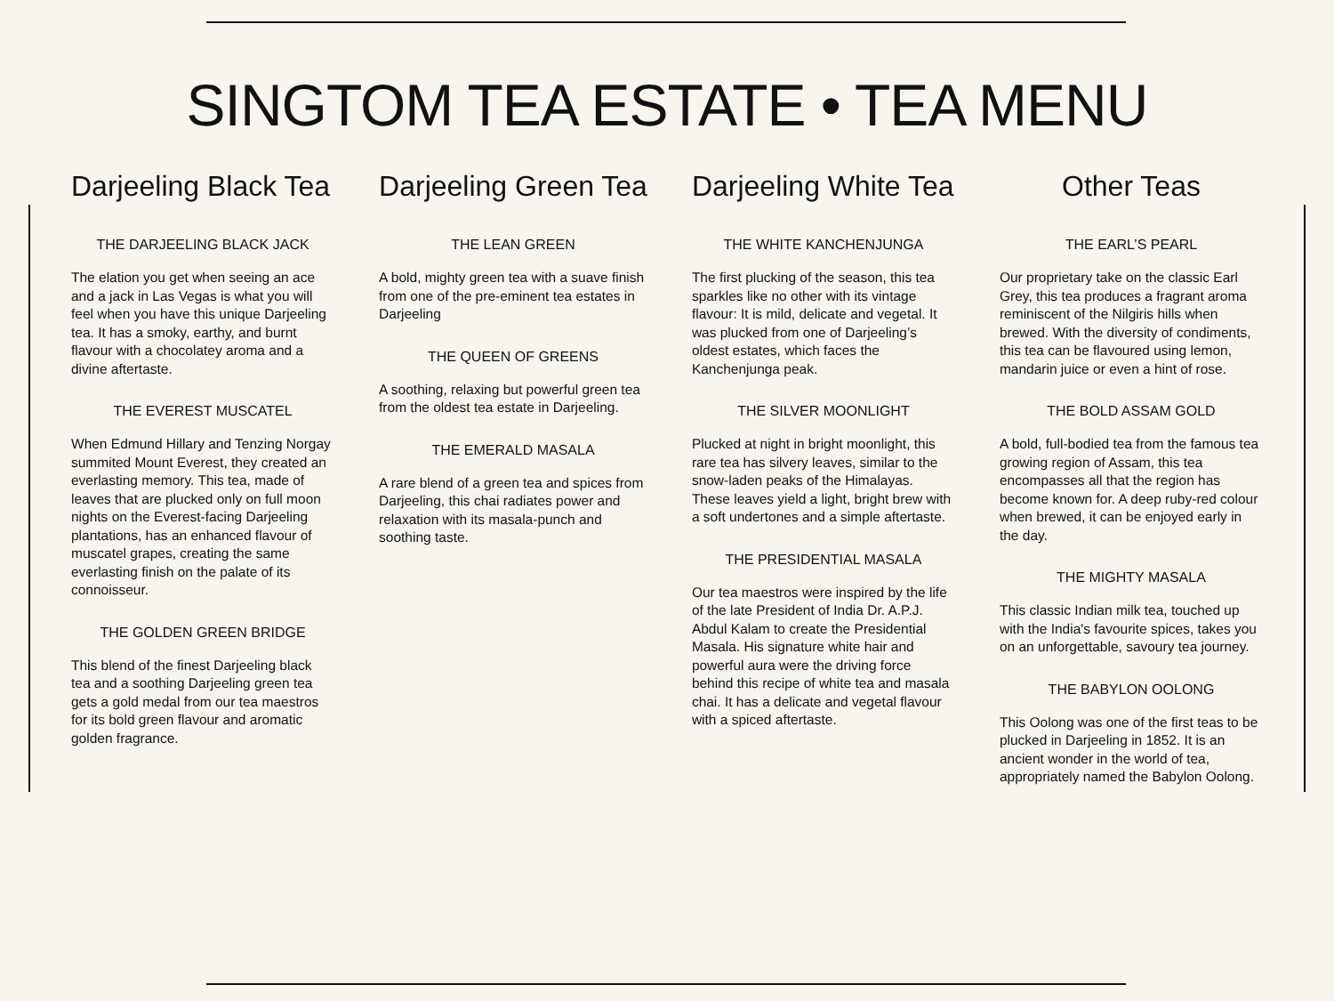SINGTOM TEA ESTATE • TEA MENU
Darjeeling Black Tea
THE DARJEELING BLACK JACK
The elation you get when seeing an ace and a jack in Las Vegas is what you will feel when you have this unique Darjeeling tea. It has a smoky, earthy, and burnt flavour with a chocolatey aroma and a divine aftertaste.
THE EVEREST MUSCATEL
When Edmund Hillary and Tenzing Norgay summited Mount Everest, they created an everlasting memory. This tea, made of leaves that are plucked only on full moon nights on the Everest-facing Darjeeling plantations, has an enhanced flavour of muscatel grapes, creating the same everlasting finish on the palate of its connoisseur.
THE GOLDEN GREEN BRIDGE
This blend of the finest Darjeeling black tea and a soothing Darjeeling green tea gets a gold medal from our tea maestros for its bold green flavour and aromatic golden fragrance.
Darjeeling Green Tea
THE LEAN GREEN
A bold, mighty green tea with a suave finish from one of the pre-eminent tea estates in Darjeeling
THE QUEEN OF GREENS
A soothing, relaxing but powerful green tea from the oldest tea estate in Darjeeling.
THE EMERALD MASALA
A rare blend of a green tea and spices from Darjeeling, this chai radiates power and relaxation with its masala-punch and soothing taste.
Darjeeling White Tea
THE WHITE KANCHENJUNGA
The first plucking of the season, this tea sparkles like no other with its vintage flavour: It is mild, delicate and vegetal. It was plucked from one of Darjeeling’s oldest estates, which faces the Kanchenjunga peak.
THE SILVER MOONLIGHT
Plucked at night in bright moonlight, this rare tea has silvery leaves, similar to the snow-laden peaks of the Himalayas. These leaves yield a light, bright brew with a soft undertones and a simple aftertaste.
THE PRESIDENTIAL MASALA
Our tea maestros were inspired by the life of the late President of India Dr. A.P.J. Abdul Kalam to create the Presidential Masala. His signature white hair and powerful aura were the driving force behind this recipe of white tea and masala chai. It has a delicate and vegetal flavour with a spiced aftertaste.
Other Teas
THE EARL’S PEARL
Our proprietary take on the classic Earl Grey, this tea produces a fragrant aroma reminiscent of the Nilgiris hills when brewed. With the diversity of condiments, this tea can be flavoured using lemon, mandarin juice or even a hint of rose.
THE BOLD ASSAM GOLD
A bold, full-bodied tea from the famous tea growing region of Assam, this tea encompasses all that the region has become known for. A deep ruby-red colour when brewed, it can be enjoyed early in the day.
THE MIGHTY MASALA
This classic Indian milk tea, touched up with the India's favourite spices, takes you on an unforgettable, savoury tea journey.
THE BABYLON OOLONG
This Oolong was one of the first teas to be plucked in Darjeeling in 1852. It is an ancient wonder in the world of tea, appropriately named the Babylon Oolong.